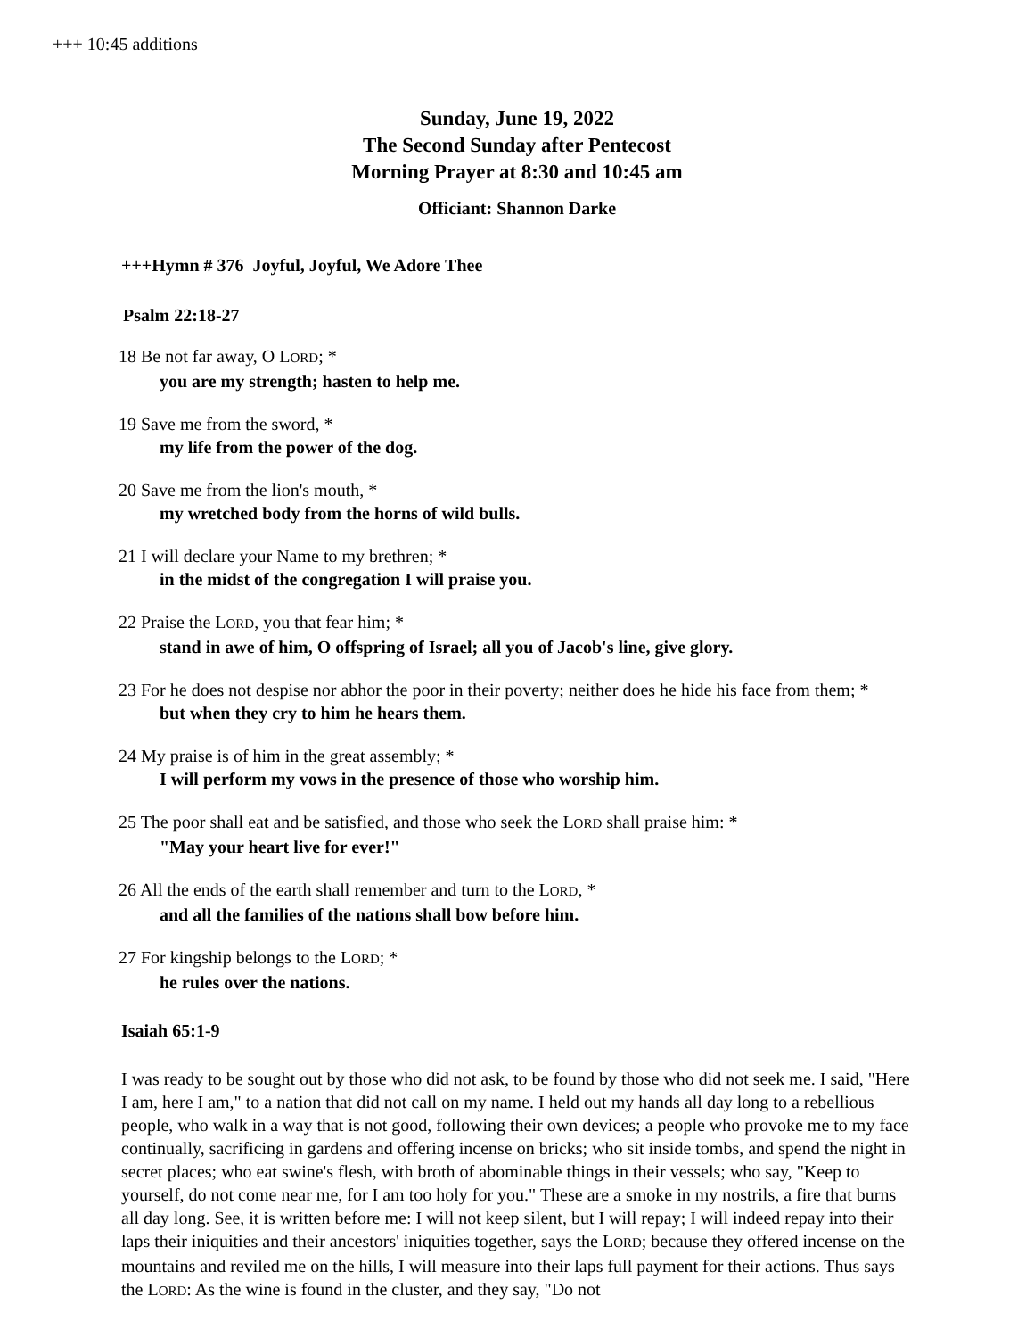+++ 10:45 additions
Sunday, June 19, 2022
The Second Sunday after Pentecost
Morning Prayer at 8:30 and 10:45 am
Officiant: Shannon Darke
+++Hymn # 376 Joyful, Joyful, We Adore Thee
Psalm 22:18-27
18 Be not far away, O LORD; *
you are my strength; hasten to help me.
19 Save me from the sword, *
my life from the power of the dog.
20 Save me from the lion's mouth, *
my wretched body from the horns of wild bulls.
21 I will declare your Name to my brethren; *
in the midst of the congregation I will praise you.
22 Praise the LORD, you that fear him; *
stand in awe of him, O offspring of Israel; all you of Jacob's line, give glory.
23 For he does not despise nor abhor the poor in their poverty; neither does he hide his face from them; *
but when they cry to him he hears them.
24 My praise is of him in the great assembly; *
I will perform my vows in the presence of those who worship him.
25 The poor shall eat and be satisfied, and those who seek the LORD shall praise him: *
"May your heart live for ever!"
26 All the ends of the earth shall remember and turn to the LORD, *
and all the families of the nations shall bow before him.
27 For kingship belongs to the LORD; *
he rules over the nations.
Isaiah 65:1-9
I was ready to be sought out by those who did not ask, to be found by those who did not seek me. I said, "Here I am, here I am," to a nation that did not call on my name. I held out my hands all day long to a rebellious people, who walk in a way that is not good, following their own devices; a people who provoke me to my face continually, sacrificing in gardens and offering incense on bricks; who sit inside tombs, and spend the night in secret places; who eat swine's flesh, with broth of abominable things in their vessels; who say, "Keep to yourself, do not come near me, for I am too holy for you." These are a smoke in my nostrils, a fire that burns all day long. See, it is written before me: I will not keep silent, but I will repay; I will indeed repay into their laps their iniquities and their ancestors' iniquities together, says the LORD; because they offered incense on the mountains and reviled me on the hills, I will measure into their laps full payment for their actions. Thus says the LORD: As the wine is found in the cluster, and they say, "Do not